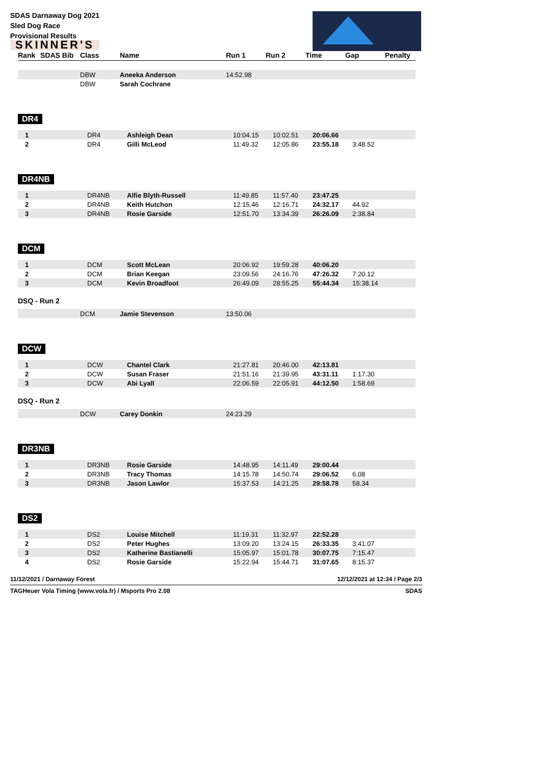SDAS Darnaway Dog 2021
Sled Dog Race
Provisional Results
SKINNER'S
| Rank | SDAS Bib | Class | Name | Run 1 | Run 2 | Time | Gap | Penalty |
| --- | --- | --- | --- | --- | --- | --- | --- | --- |
| | | DBW | Aneeka Anderson | 14:52.98 | | | | |
| | | DBW | Sarah Cochrane | | | | | |
DR4
| 1 | | DR4 | Ashleigh Dean | 10:04.15 | 10:02.51 | 20:06.66 | | |
| 2 | | DR4 | Gilli McLeod | 11:49.32 | 12:05.86 | 23:55.18 | 3:48.52 | |
DR4NB
| 1 | | DR4NB | Alfie Blyth-Russell | 11:49.85 | 11:57.40 | 23:47.25 | | |
| 2 | | DR4NB | Keith Hutchon | 12:15.46 | 12:16.71 | 24:32.17 | 44.92 | |
| 3 | | DR4NB | Rosie Garside | 12:51.70 | 13:34.39 | 26:26.09 | 2:38.84 | |
DCM
| 1 | | DCM | Scott McLean | 20:06.92 | 19:59.28 | 40:06.20 | | |
| 2 | | DCM | Brian Keegan | 23:09.56 | 24:16.76 | 47:26.32 | 7:20.12 | |
| 3 | | DCM | Kevin Broadfoot | 26:49.09 | 28:55.25 | 55:44.34 | 15:38.14 | |
DSQ - Run 2
| | | DCM | Jamie Stevenson | 13:50.06 | | | | |
DCW
| 1 | | DCW | Chantel Clark | 21:27.81 | 20:46.00 | 42:13.81 | | |
| 2 | | DCW | Susan Fraser | 21:51.16 | 21:39.95 | 43:31.11 | 1:17.30 | |
| 3 | | DCW | Abi Lyall | 22:06.59 | 22:05.91 | 44:12.50 | 1:58.69 | |
DSQ - Run 2
| | | DCW | Carey Donkin | 24:23.29 | | | | |
DR3NB
| 1 | | DR3NB | Rosie Garside | 14:48.95 | 14:11.49 | 29:00.44 | | |
| 2 | | DR3NB | Tracy Thomas | 14:15.78 | 14:50.74 | 29:06.52 | 6.08 | |
| 3 | | DR3NB | Jason Lawlor | 15:37.53 | 14:21.25 | 29:58.78 | 58.34 | |
DS2
| 1 | | DS2 | Louise Mitchell | 11:19.31 | 11:32.97 | 22:52.28 | | |
| 2 | | DS2 | Peter Hughes | 13:09.20 | 13:24.15 | 26:33.35 | 3:41.07 | |
| 3 | | DS2 | Katherine Bastianelli | 15:05.97 | 15:01.78 | 30:07.75 | 7:15.47 | |
| 4 | | DS2 | Rosie Garside | 15:22.94 | 15:44.71 | 31:07.65 | 8:15.37 | |
11/12/2021 / Darnaway Forest 12/12/2021 at 12:34 / Page 2/3
TAGHeuer Vola Timing (www.vola.fr) / Msports Pro 2.08 SDAS